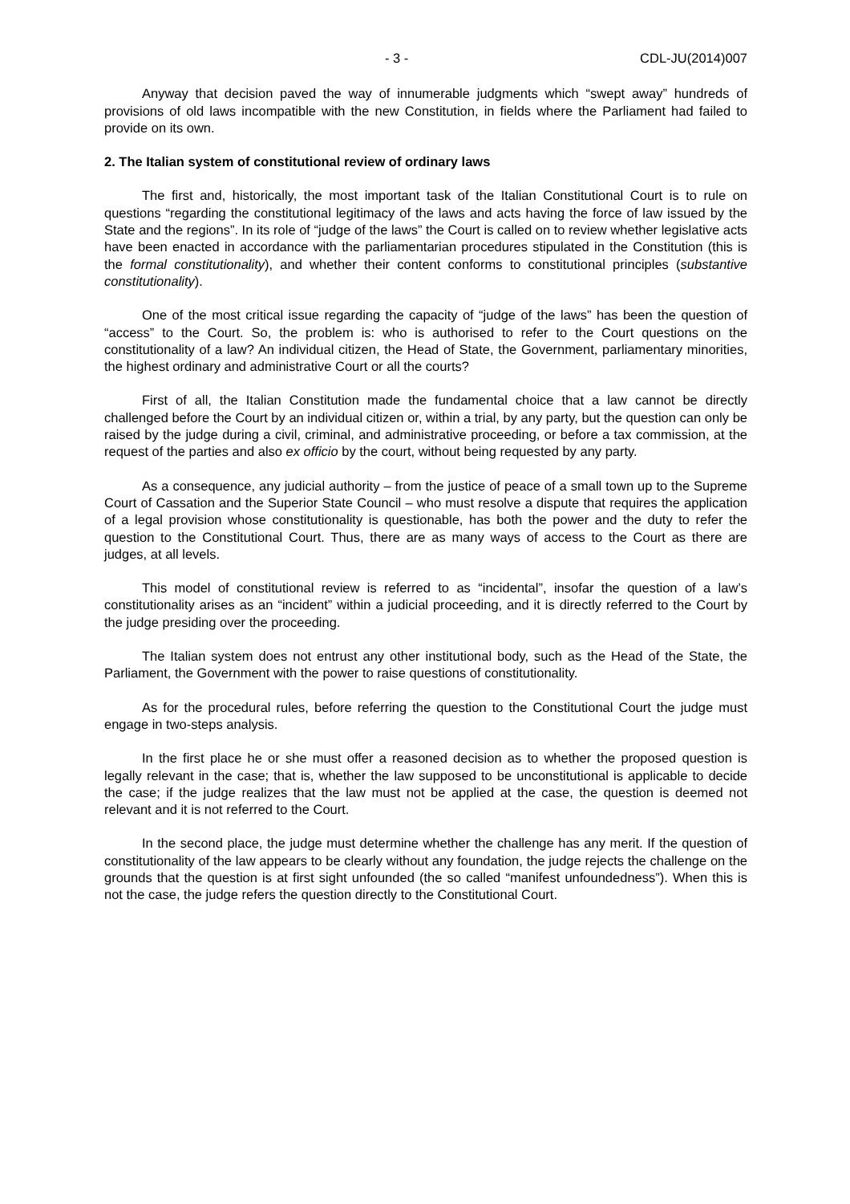- 3 - CDL-JU(2014)007
Anyway that decision paved the way of innumerable judgments which “swept away” hundreds of provisions of old laws incompatible with the new Constitution, in fields where the Parliament had failed to provide on its own.
2. The Italian system of constitutional review of ordinary laws
The first and, historically, the most important task of the Italian Constitutional Court is to rule on questions “regarding the constitutional legitimacy of the laws and acts having the force of law issued by the State and the regions”. In its role of “judge of the laws” the Court is called on to review whether legislative acts have been enacted in accordance with the parliamentarian procedures stipulated in the Constitution (this is the formal constitutionality), and whether their content conforms to constitutional principles (substantive constitutionality).
One of the most critical issue regarding the capacity of “judge of the laws” has been the question of “access” to the Court. So, the problem is: who is authorised to refer to the Court questions on the constitutionality of a law? An individual citizen, the Head of State, the Government, parliamentary minorities, the highest ordinary and administrative Court or all the courts?
First of all, the Italian Constitution made the fundamental choice that a law cannot be directly challenged before the Court by an individual citizen or, within a trial, by any party, but the question can only be raised by the judge during a civil, criminal, and administrative proceeding, or before a tax commission, at the request of the parties and also ex officio by the court, without being requested by any party.
As a consequence, any judicial authority – from the justice of peace of a small town up to the Supreme Court of Cassation and the Superior State Council – who must resolve a dispute that requires the application of a legal provision whose constitutionality is questionable, has both the power and the duty to refer the question to the Constitutional Court. Thus, there are as many ways of access to the Court as there are judges, at all levels.
This model of constitutional review is referred to as “incidental”, insofar the question of a law’s constitutionality arises as an “incident” within a judicial proceeding, and it is directly referred to the Court by the judge presiding over the proceeding.
The Italian system does not entrust any other institutional body, such as the Head of the State, the Parliament, the Government with the power to raise questions of constitutionality.
As for the procedural rules, before referring the question to the Constitutional Court the judge must engage in two-steps analysis.
In the first place he or she must offer a reasoned decision as to whether the proposed question is legally relevant in the case; that is, whether the law supposed to be unconstitutional is applicable to decide the case; if the judge realizes that the law must not be applied at the case, the question is deemed not relevant and it is not referred to the Court.
In the second place, the judge must determine whether the challenge has any merit. If the question of constitutionality of the law appears to be clearly without any foundation, the judge rejects the challenge on the grounds that the question is at first sight unfounded (the so called “manifest unfoundedness”). When this is not the case, the judge refers the question directly to the Constitutional Court.